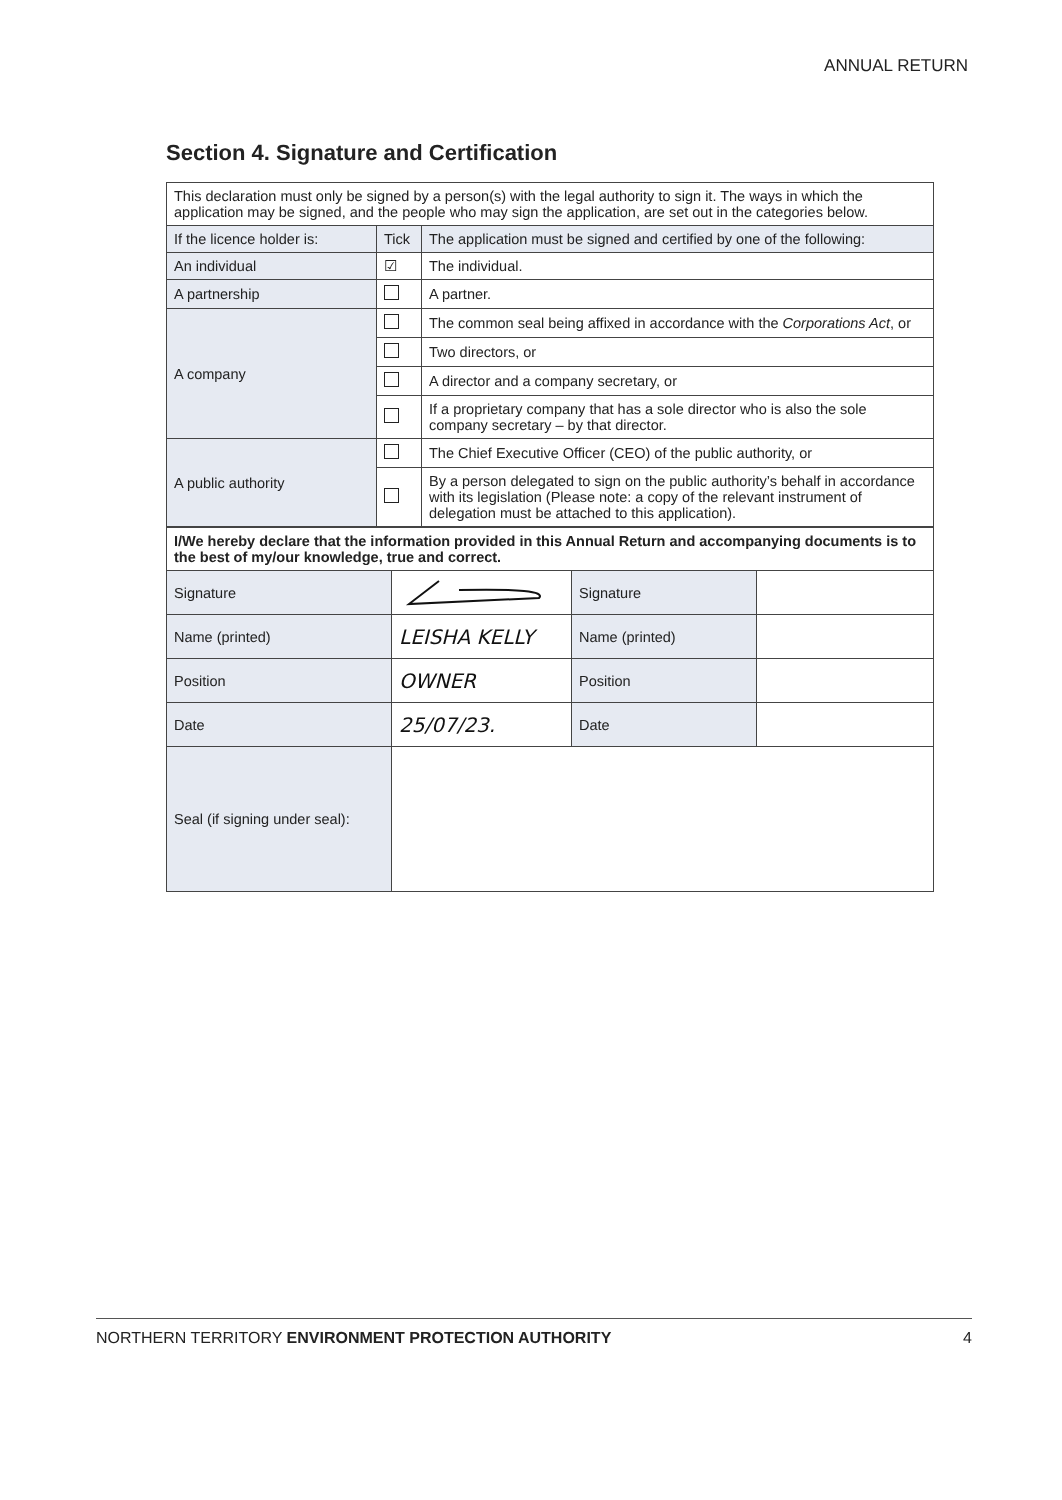ANNUAL RETURN
Section 4. Signature and Certification
| This declaration must only be signed by a person(s) with the legal authority to sign it. The ways in which the application may be signed, and the people who may sign the application, are set out in the categories below. | | |
| If the licence holder is: | Tick | The application must be signed and certified by one of the following: |
| An individual | ☑ | The individual. |
| A partnership | | A partner. |
| A company | | The common seal being affixed in accordance with the Corporations Act , or |
| | | Two directors, or |
| | | A director and a company secretary, or |
| | | If a proprietary company that has a sole director who is also the sole company secretary – by that director. |
| A public authority | | The Chief Executive Officer (CEO) of the public authority, or |
| | | By a person delegated to sign on the public authority’s behalf in accordance with its legislation (Please note: a copy of the relevant instrument of delegation must be attached to this application). |
| I/We hereby declare that the information provided in this Annual Return and accompanying documents is to the best of my/our knowledge, true and correct. | | | |
| Signature | | Signature | |
| Name (printed) | LEISHA KELLY | Name (printed) | |
| Position | OWNER | Position | |
| Date | 25/07/23. | Date | |
| Seal (if signing under seal): | | | |
NORTHERN TERRITORY ENVIRONMENT PROTECTION AUTHORITY 4